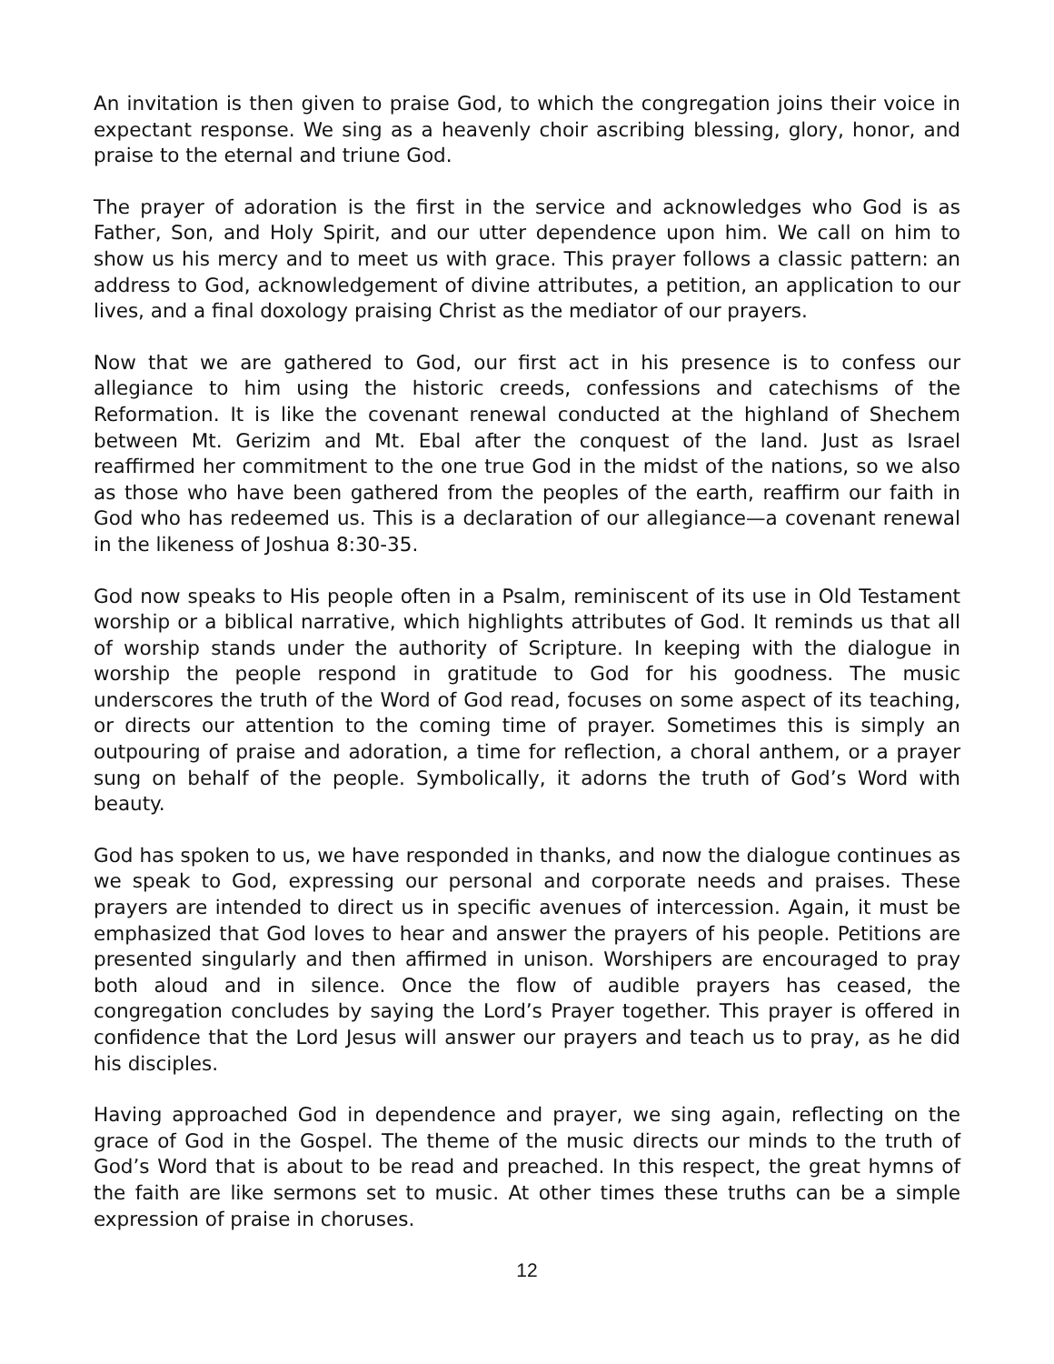An invitation is then given to praise God, to which the congregation joins their voice in expectant response. We sing as a heavenly choir ascribing blessing, glory, honor, and praise to the eternal and triune God.
The prayer of adoration is the first in the service and acknowledges who God is as Father, Son, and Holy Spirit, and our utter dependence upon him. We call on him to show us his mercy and to meet us with grace. This prayer follows a classic pattern: an address to God, acknowledgement of divine attributes, a petition, an application to our lives, and a final doxology praising Christ as the mediator of our prayers.
Now that we are gathered to God, our first act in his presence is to confess our allegiance to him using the historic creeds, confessions and catechisms of the Reformation. It is like the covenant renewal conducted at the highland of Shechem between Mt. Gerizim and Mt. Ebal after the conquest of the land. Just as Israel reaffirmed her commitment to the one true God in the midst of the nations, so we also as those who have been gathered from the peoples of the earth, reaffirm our faith in God who has redeemed us. This is a declaration of our allegiance—a covenant renewal in the likeness of Joshua 8:30-35.
God now speaks to His people often in a Psalm, reminiscent of its use in Old Testament worship or a biblical narrative, which highlights attributes of God. It reminds us that all of worship stands under the authority of Scripture. In keeping with the dialogue in worship the people respond in gratitude to God for his goodness. The music underscores the truth of the Word of God read, focuses on some aspect of its teaching, or directs our attention to the coming time of prayer. Sometimes this is simply an outpouring of praise and adoration, a time for reflection, a choral anthem, or a prayer sung on behalf of the people. Symbolically, it adorns the truth of God’s Word with beauty.
God has spoken to us, we have responded in thanks, and now the dialogue continues as we speak to God, expressing our personal and corporate needs and praises. These prayers are intended to direct us in specific avenues of intercession. Again, it must be emphasized that God loves to hear and answer the prayers of his people. Petitions are presented singularly and then affirmed in unison. Worshipers are encouraged to pray both aloud and in silence. Once the flow of audible prayers has ceased, the congregation concludes by saying the Lord’s Prayer together. This prayer is offered in confidence that the Lord Jesus will answer our prayers and teach us to pray, as he did his disciples.
Having approached God in dependence and prayer, we sing again, reflecting on the grace of God in the Gospel. The theme of the music directs our minds to the truth of God’s Word that is about to be read and preached. In this respect, the great hymns of the faith are like sermons set to music. At other times these truths can be a simple expression of praise in choruses.
12